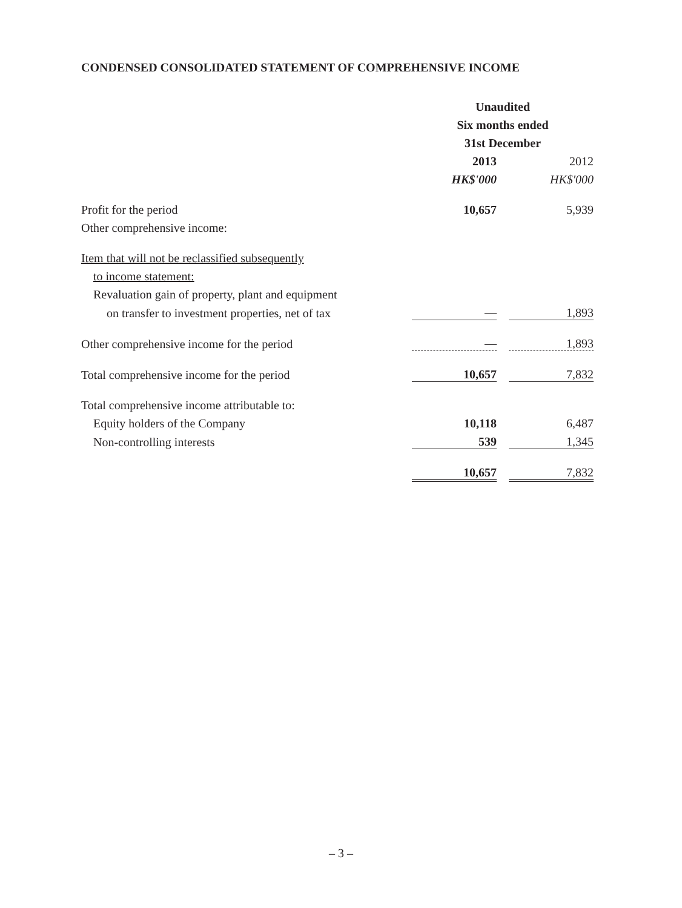CONDENSED CONSOLIDATED STATEMENT OF COMPREHENSIVE INCOME
| | Unaudited | | |
| --- | --- | --- | --- |
| | Six months ended | | |
| | 31st December | | |
| | 2013 | | 2012 |
| | HK$'000 | | HK$'000 |
| Profit for the period | 10,657 | | 5,939 |
| Other comprehensive income: | | | |
| Item that will not be reclassified subsequently | | | |
| to income statement: | | | |
| Revaluation gain of property, plant and equipment | | | |
| on transfer to investment properties, net of tax | — | | 1,893 |
| Other comprehensive income for the period | — | | 1,893 |
| Total comprehensive income for the period | 10,657 | | 7,832 |
| Total comprehensive income attributable to: | | | |
| Equity holders of the Company | 10,118 | | 6,487 |
| Non-controlling interests | 539 | | 1,345 |
| | 10,657 | | 7,832 |
– 3 –